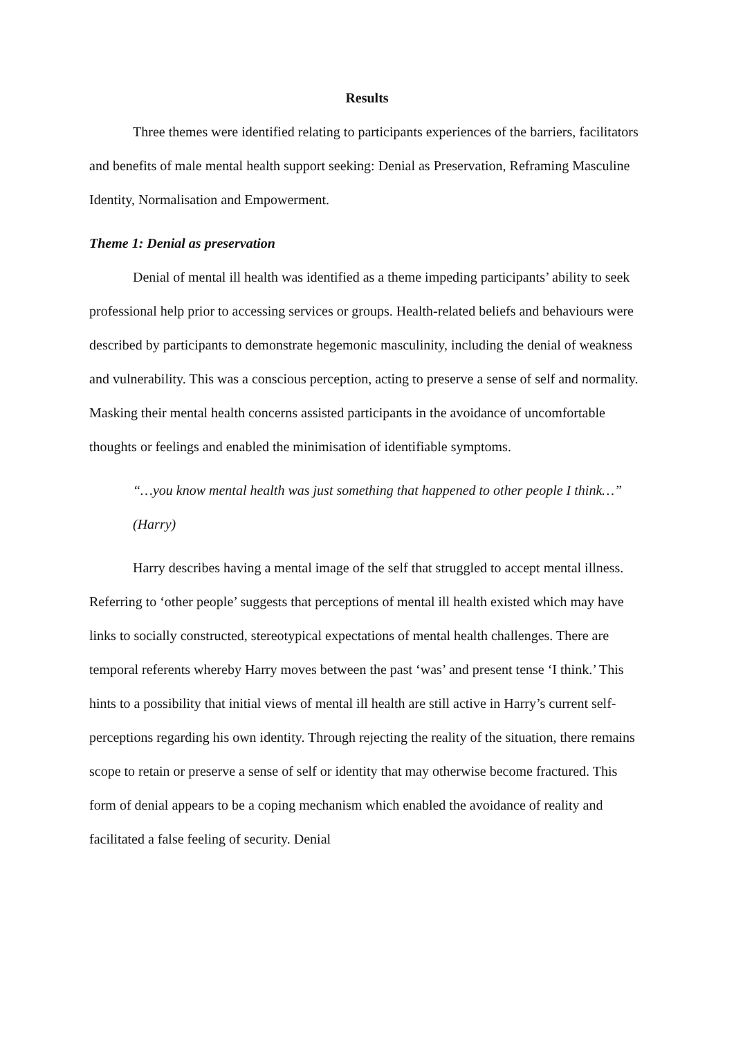Results
Three themes were identified relating to participants experiences of the barriers, facilitators and benefits of male mental health support seeking: Denial as Preservation, Reframing Masculine Identity, Normalisation and Empowerment.
Theme 1: Denial as preservation
Denial of mental ill health was identified as a theme impeding participants’ ability to seek professional help prior to accessing services or groups. Health-related beliefs and behaviours were described by participants to demonstrate hegemonic masculinity, including the denial of weakness and vulnerability. This was a conscious perception, acting to preserve a sense of self and normality. Masking their mental health concerns assisted participants in the avoidance of uncomfortable thoughts or feelings and enabled the minimisation of identifiable symptoms.
“…you know mental health was just something that happened to other people I think…” (Harry)
Harry describes having a mental image of the self that struggled to accept mental illness. Referring to ‘other people’ suggests that perceptions of mental ill health existed which may have links to socially constructed, stereotypical expectations of mental health challenges. There are temporal referents whereby Harry moves between the past ‘was’ and present tense ‘I think.’ This hints to a possibility that initial views of mental ill health are still active in Harry’s current self-perceptions regarding his own identity. Through rejecting the reality of the situation, there remains scope to retain or preserve a sense of self or identity that may otherwise become fractured. This form of denial appears to be a coping mechanism which enabled the avoidance of reality and facilitated a false feeling of security. Denial